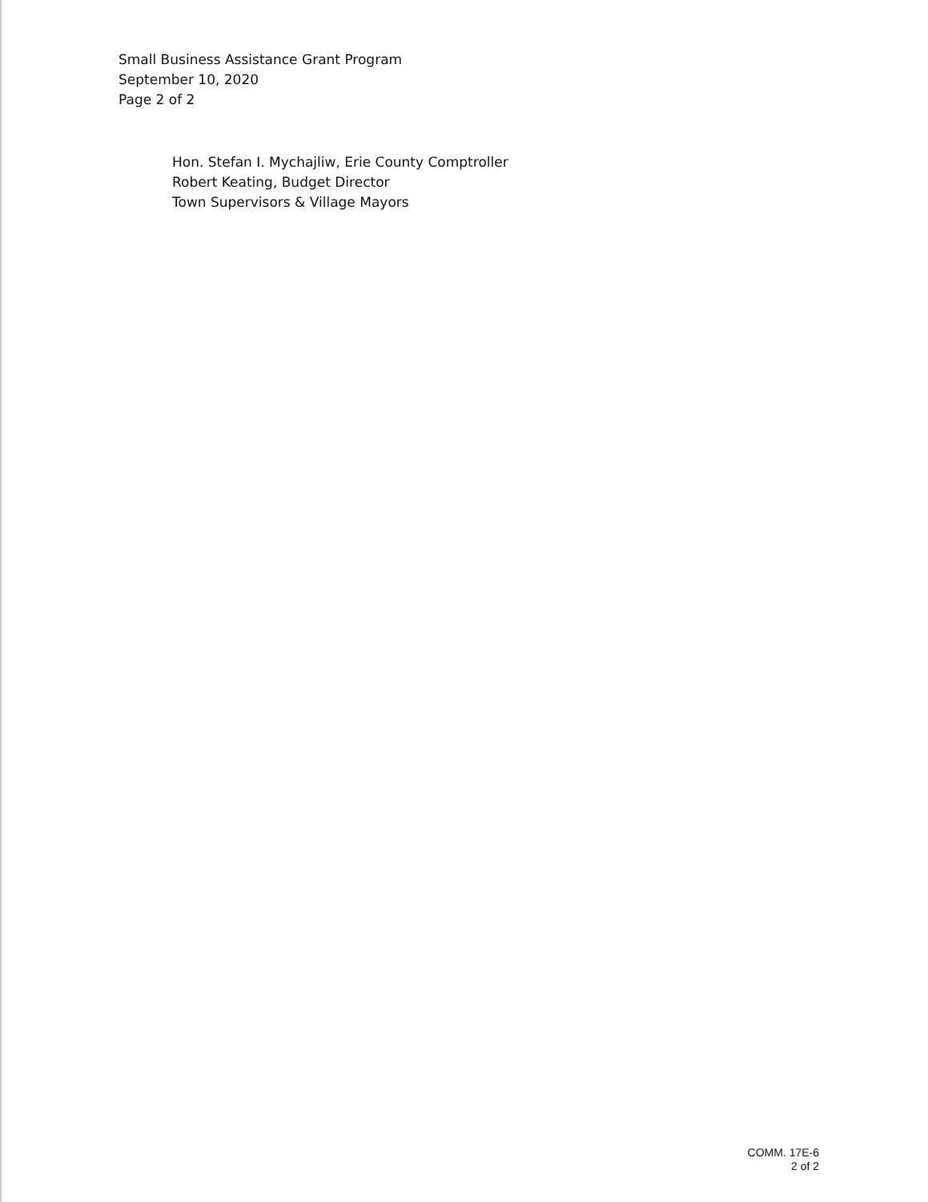Small Business Assistance Grant Program
September 10, 2020
Page 2 of 2
Hon. Stefan I. Mychajliw, Erie County Comptroller
Robert Keating, Budget Director
Town Supervisors & Village Mayors
COMM. 17E-6
2 of 2